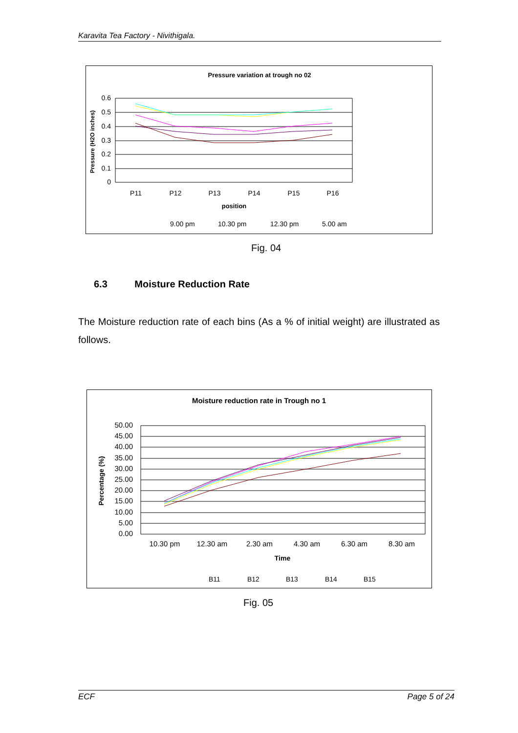Karavita Tea Factory - Nivithigala.
Pressure variation at trough no 02
0.6
0.5
0.4
0.3
0.2
0.1
0
P11
P12
P13
P14
P15
P16
position
Pressure (H2O inches)
9.00 pm
10.30 pm
12.30 pm
5.00 am
Fig. 04
6.3 Moisture Reduction Rate
The Moisture reduction rate of each bins (As a % of initial weight) are illustrated as follows.
Moisture reduction rate in Trough no 1
50.00
45.00
40.00
35.00
30.00
25.00
20.00
15.00
10.00
5.00
0.00
10.30 pm
12.30 am
2.30 am
4.30 am
6.30 am
8.30 am
Time
Percentage (%)
B11
B12
B13
B14
B15
Fig. 05
ECF Page 5 of 24